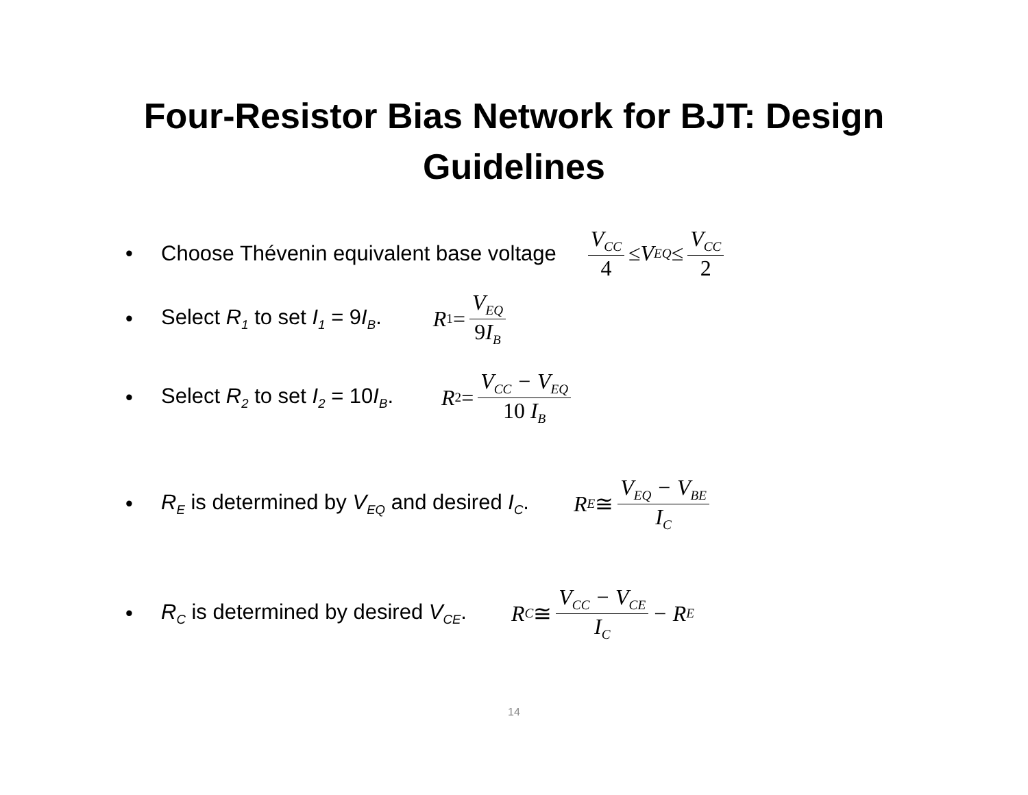Four-Resistor Bias Network for BJT: Design
Guidelines
• Choose Thévenin equivalent base voltage V<sub>CC</sub> 4 ≤ V<sub>EQ</sub> ≤ V<sub>CC</sub> 2
• Select R<sub>1</sub> to set I<sub>1</sub> = 9I<sub>B</sub>. R<sub>1</sub> = V<sub>EQ</sub> 9 I<sub>B</sub>
• Select R<sub>2</sub> to set I<sub>2</sub> = 10I<sub>B</sub>. R<sub>2</sub> = V<sub>CC</sub> − V<sub>EQ</sub> 10 I<sub>B</sub>
• R<sub>E</sub> is determined by V<sub>EQ</sub> and desired I<sub>C</sub>. R<sub>E</sub> ≅ V<sub>EQ</sub> − V<sub>BE</sub> I<sub>C</sub>
• R<sub>C</sub> is determined by desired V<sub>CE</sub>. R<sub>C</sub> ≅ V<sub>CC</sub> − V<sub>CE</sub> I<sub>C</sub> − R<sub>E</sub>
14